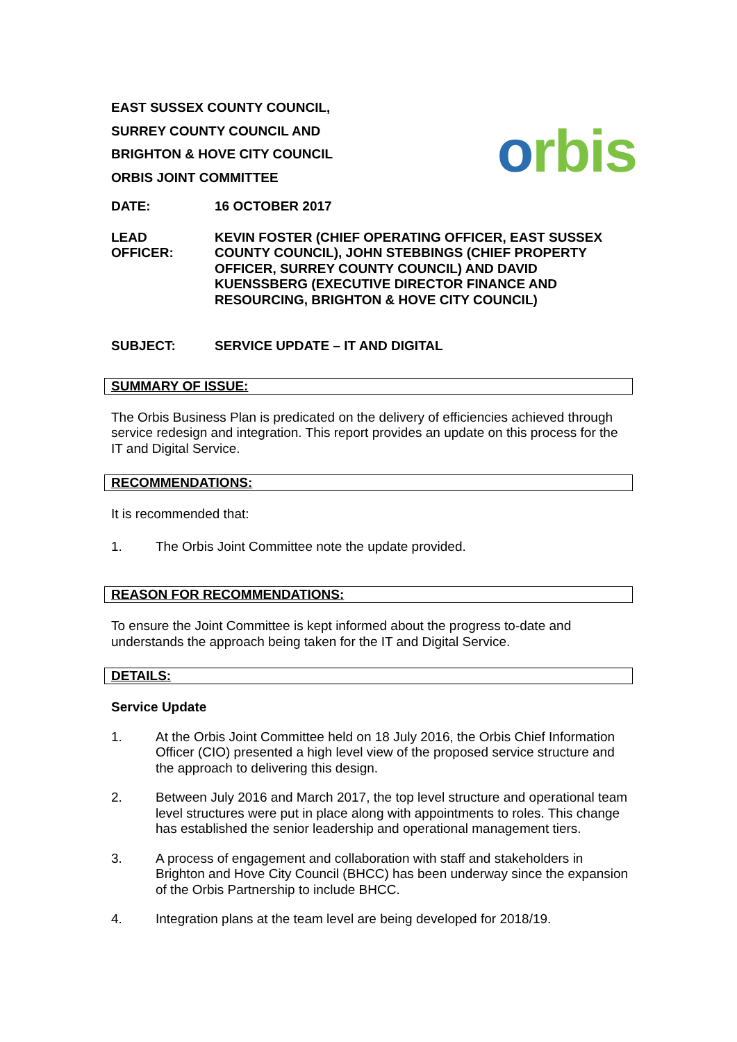EAST SUSSEX COUNTY COUNCIL,
SURREY COUNTY COUNCIL AND
BRIGHTON & HOVE CITY COUNCIL
ORBIS JOINT COMMITTEE
orbis
DATE: 16 OCTOBER 2017
LEAD
OFFICER:
KEVIN FOSTER (CHIEF OPERATING OFFICER, EAST SUSSEX COUNTY COUNCIL), JOHN STEBBINGS (CHIEF PROPERTY OFFICER, SURREY COUNTY COUNCIL) AND DAVID KUENSSBERG (EXECUTIVE DIRECTOR FINANCE AND RESOURCING, BRIGHTON & HOVE CITY COUNCIL)
SUBJECT: SERVICE UPDATE – IT AND DIGITAL
SUMMARY OF ISSUE:
The Orbis Business Plan is predicated on the delivery of efficiencies achieved through service redesign and integration. This report provides an update on this process for the IT and Digital Service.
RECOMMENDATIONS:
It is recommended that:
1. The Orbis Joint Committee note the update provided.
REASON FOR RECOMMENDATIONS:
To ensure the Joint Committee is kept informed about the progress to-date and understands the approach being taken for the IT and Digital Service.
DETAILS:
Service Update
1. At the Orbis Joint Committee held on 18 July 2016, the Orbis Chief Information Officer (CIO) presented a high level view of the proposed service structure and the approach to delivering this design.
2. Between July 2016 and March 2017, the top level structure and operational team level structures were put in place along with appointments to roles. This change has established the senior leadership and operational management tiers.
3. A process of engagement and collaboration with staff and stakeholders in Brighton and Hove City Council (BHCC) has been underway since the expansion of the Orbis Partnership to include BHCC.
4. Integration plans at the team level are being developed for 2018/19.